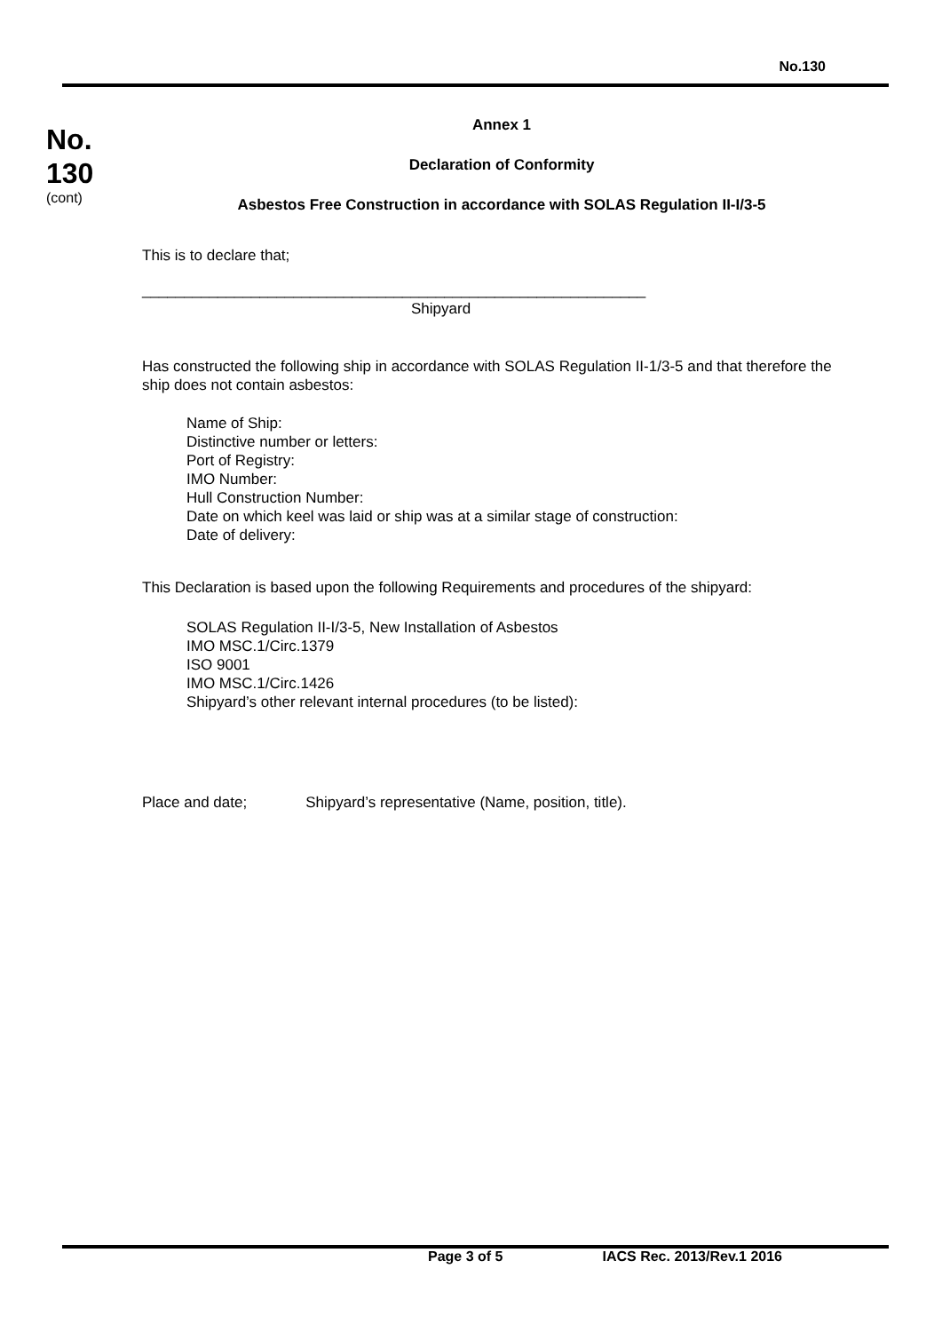No.130
No.
130
(cont)
Annex 1
Declaration of Conformity
Asbestos Free Construction in accordance with SOLAS Regulation II-I/3-5
This is to declare that;
____________________________________________________________
Shipyard
Has constructed the following ship in accordance with SOLAS Regulation II-1/3-5 and that therefore the ship does not contain asbestos:
Name of Ship:
Distinctive number or letters:
Port of Registry:
IMO Number:
Hull Construction Number:
Date on which keel was laid or ship was at a similar stage of construction:
Date of delivery:
This Declaration is based upon the following Requirements and procedures of the shipyard:
SOLAS Regulation II-I/3-5, New Installation of Asbestos
IMO MSC.1/Circ.1379
ISO 9001
IMO MSC.1/Circ.1426
Shipyard’s other relevant internal procedures (to be listed):
Place and date; Shipyard’s representative (Name, position, title).
Page 3 of 5 IACS Rec. 2013/Rev.1 2016